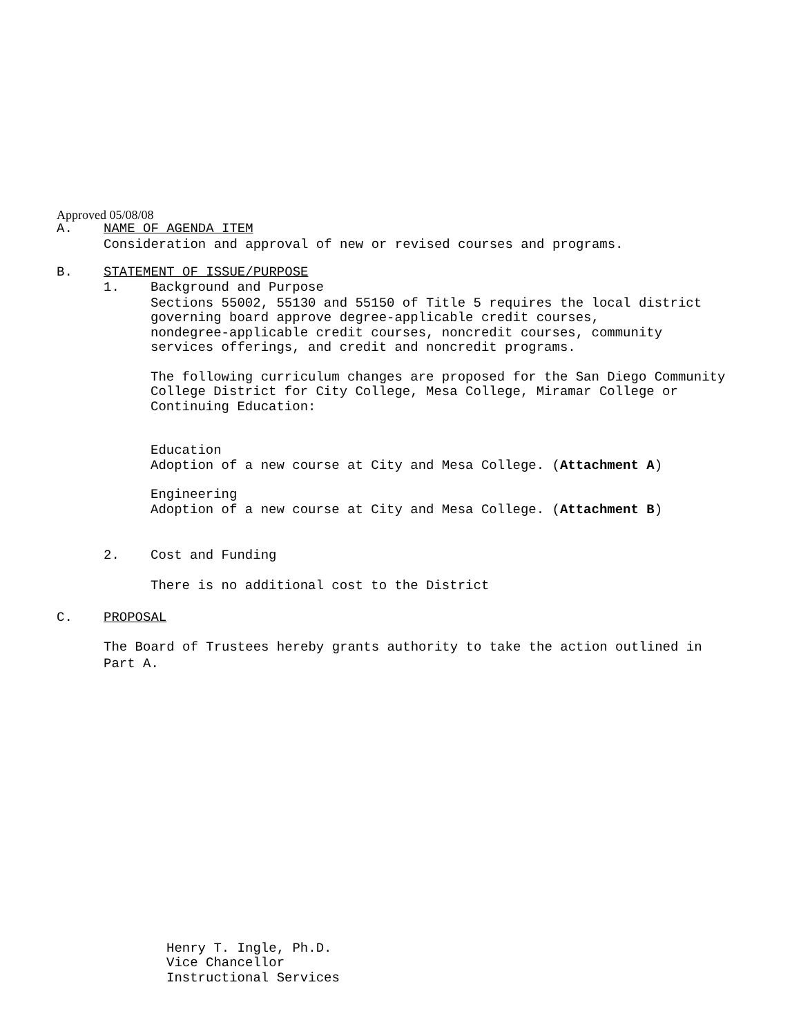Approved 05/08/08
A. NAME OF AGENDA ITEM
Consideration and approval of new or revised courses and programs.
B. STATEMENT OF ISSUE/PURPOSE
1. Background and Purpose
Sections 55002, 55130 and 55150 of Title 5 requires the local district
governing board approve degree-applicable credit courses,
nondegree-applicable credit courses, noncredit courses, community
services offerings, and credit and noncredit programs.
The following curriculum changes are proposed for the San Diego Community
College District for City College, Mesa College, Miramar College or
Continuing Education:
Education
Adoption of a new course at City and Mesa College. (Attachment A)
Engineering
Adoption of a new course at City and Mesa College. (Attachment B)
2. Cost and Funding
There is no additional cost to the District
C. PROPOSAL
The Board of Trustees hereby grants authority to take the action outlined in
Part A.
Henry T. Ingle, Ph.D.
Vice Chancellor
Instructional Services